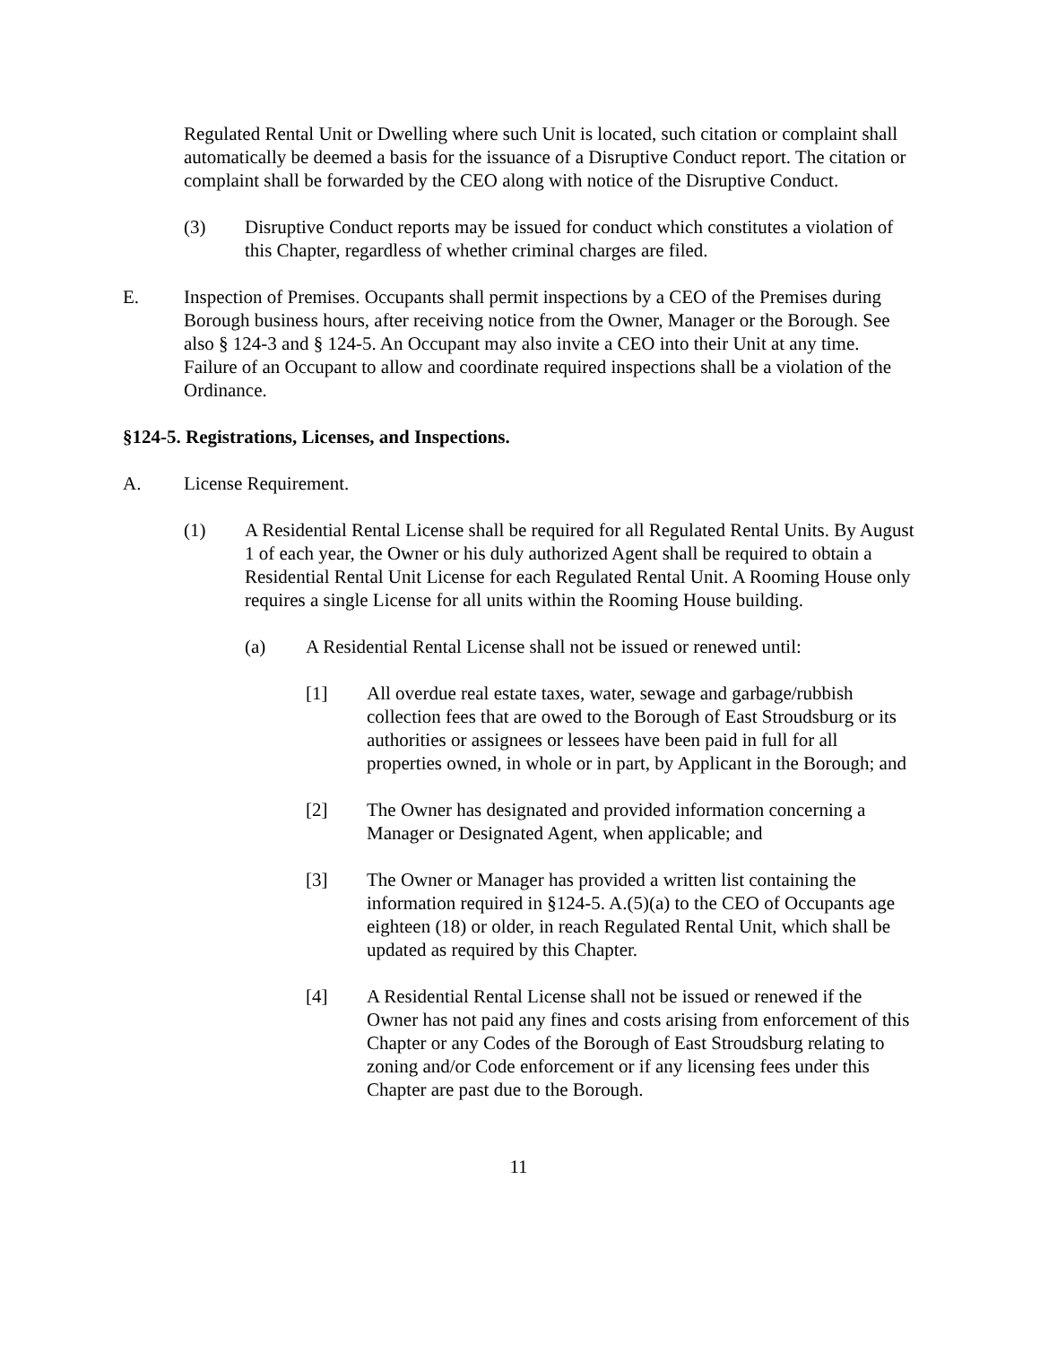Regulated Rental Unit or Dwelling where such Unit is located, such citation or complaint shall automatically be deemed a basis for the issuance of a Disruptive Conduct report. The citation or complaint shall be forwarded by the CEO along with notice of the Disruptive Conduct.
(3) Disruptive Conduct reports may be issued for conduct which constitutes a violation of this Chapter, regardless of whether criminal charges are filed.
E. Inspection of Premises. Occupants shall permit inspections by a CEO of the Premises during Borough business hours, after receiving notice from the Owner, Manager or the Borough. See also § 124-3 and § 124-5. An Occupant may also invite a CEO into their Unit at any time. Failure of an Occupant to allow and coordinate required inspections shall be a violation of the Ordinance.
§124-5. Registrations, Licenses, and Inspections.
A. License Requirement.
(1) A Residential Rental License shall be required for all Regulated Rental Units. By August 1 of each year, the Owner or his duly authorized Agent shall be required to obtain a Residential Rental Unit License for each Regulated Rental Unit. A Rooming House only requires a single License for all units within the Rooming House building.
(a) A Residential Rental License shall not be issued or renewed until:
[1] All overdue real estate taxes, water, sewage and garbage/rubbish collection fees that are owed to the Borough of East Stroudsburg or its authorities or assignees or lessees have been paid in full for all properties owned, in whole or in part, by Applicant in the Borough; and
[2] The Owner has designated and provided information concerning a Manager or Designated Agent, when applicable; and
[3] The Owner or Manager has provided a written list containing the information required in §124-5. A.(5)(a) to the CEO of Occupants age eighteen (18) or older, in reach Regulated Rental Unit, which shall be updated as required by this Chapter.
[4] A Residential Rental License shall not be issued or renewed if the Owner has not paid any fines and costs arising from enforcement of this Chapter or any Codes of the Borough of East Stroudsburg relating to zoning and/or Code enforcement or if any licensing fees under this Chapter are past due to the Borough.
11